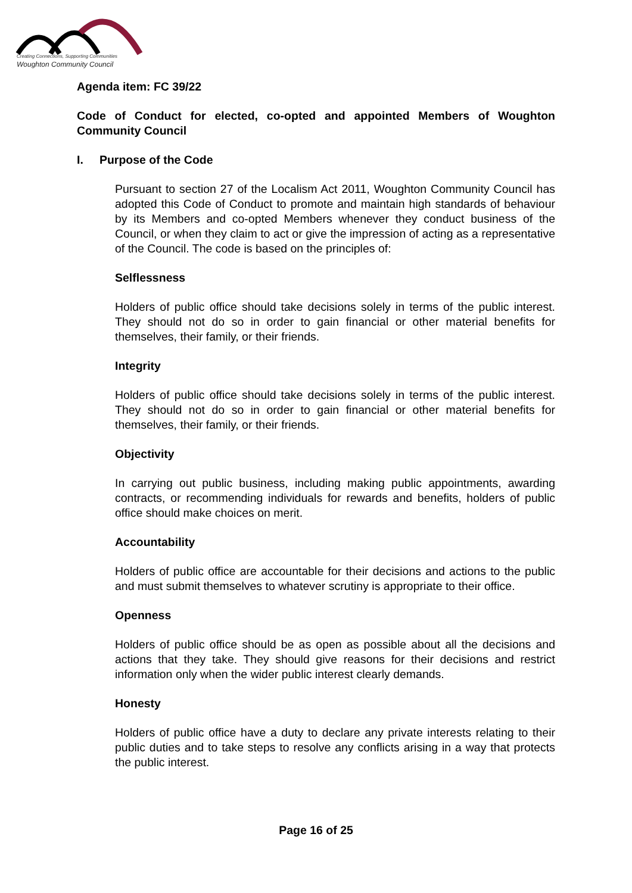Creating Connections, Supporting Communities
Woughton Community Council
Agenda item: FC 39/22
Code of Conduct for elected, co-opted and appointed Members of Woughton Community Council
I. Purpose of the Code
Pursuant to section 27 of the Localism Act 2011, Woughton Community Council has adopted this Code of Conduct to promote and maintain high standards of behaviour by its Members and co-opted Members whenever they conduct business of the Council, or when they claim to act or give the impression of acting as a representative of the Council. The code is based on the principles of:
Selflessness
Holders of public office should take decisions solely in terms of the public interest. They should not do so in order to gain financial or other material benefits for themselves, their family, or their friends.
Integrity
Holders of public office should take decisions solely in terms of the public interest. They should not do so in order to gain financial or other material benefits for themselves, their family, or their friends.
Objectivity
In carrying out public business, including making public appointments, awarding contracts, or recommending individuals for rewards and benefits, holders of public office should make choices on merit.
Accountability
Holders of public office are accountable for their decisions and actions to the public and must submit themselves to whatever scrutiny is appropriate to their office.
Openness
Holders of public office should be as open as possible about all the decisions and actions that they take. They should give reasons for their decisions and restrict information only when the wider public interest clearly demands.
Honesty
Holders of public office have a duty to declare any private interests relating to their public duties and to take steps to resolve any conflicts arising in a way that protects the public interest.
Page 16 of 25